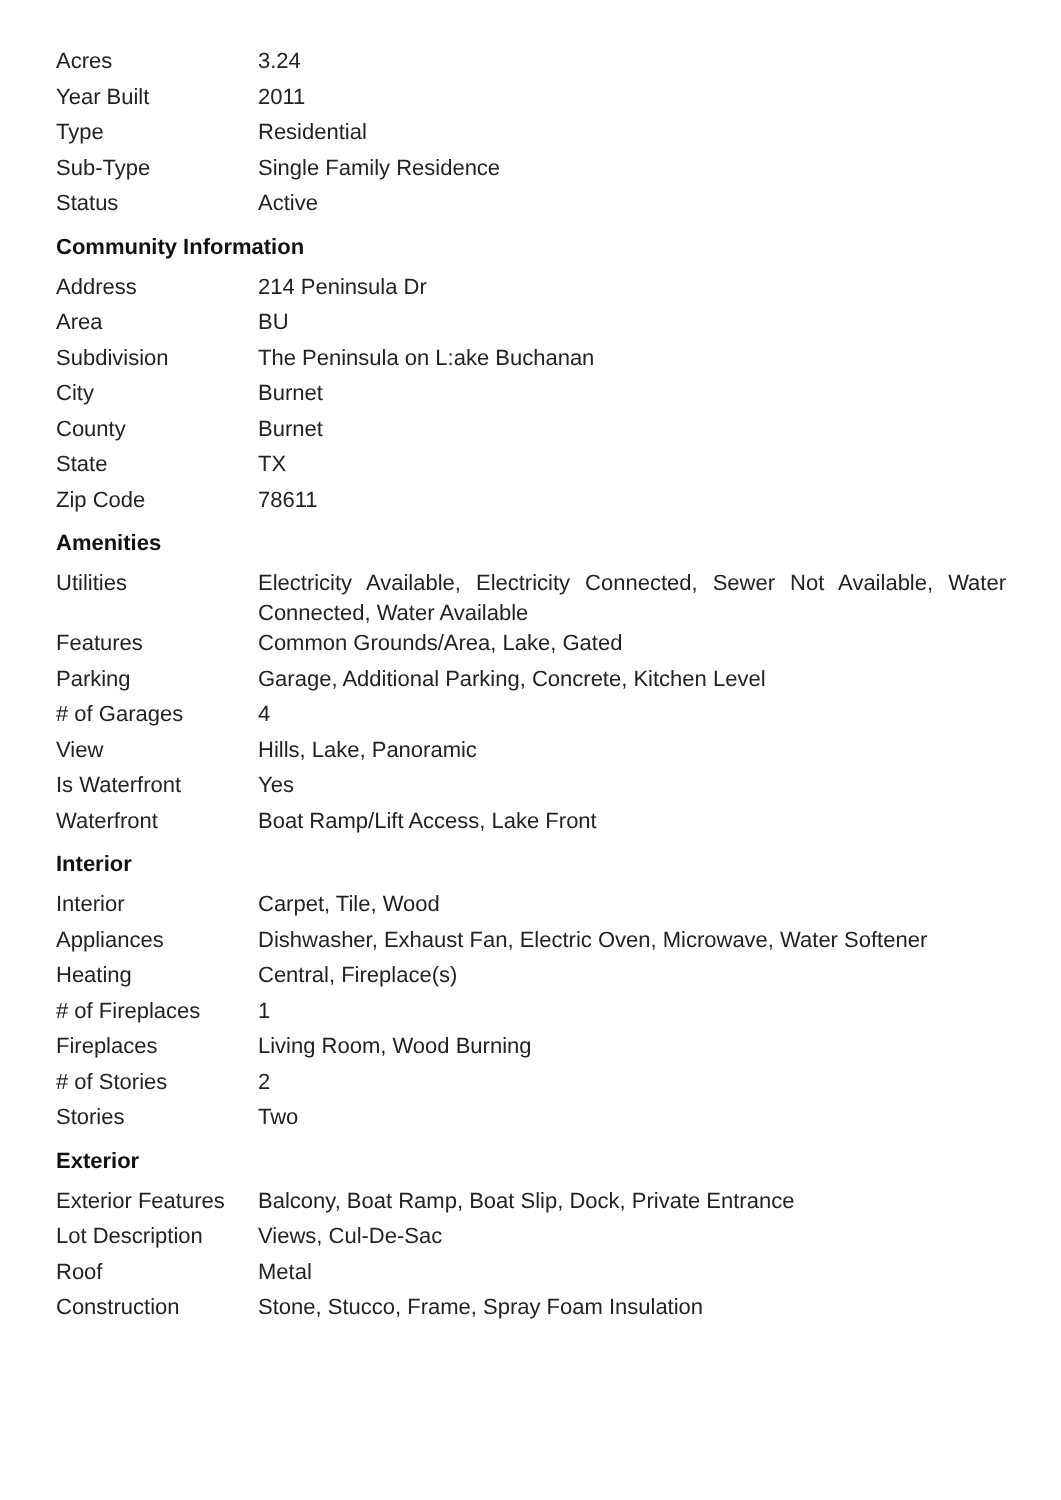| Acres | 3.24 |
| Year Built | 2011 |
| Type | Residential |
| Sub-Type | Single Family Residence |
| Status | Active |
Community Information
| Address | 214 Peninsula Dr |
| Area | BU |
| Subdivision | The Peninsula on L:ake Buchanan |
| City | Burnet |
| County | Burnet |
| State | TX |
| Zip Code | 78611 |
Amenities
| Utilities | Electricity Available, Electricity Connected, Sewer Not Available, Water Connected, Water Available |
| Features | Common Grounds/Area, Lake, Gated |
| Parking | Garage, Additional Parking, Concrete, Kitchen Level |
| # of Garages | 4 |
| View | Hills, Lake, Panoramic |
| Is Waterfront | Yes |
| Waterfront | Boat Ramp/Lift Access, Lake Front |
Interior
| Interior | Carpet, Tile, Wood |
| Appliances | Dishwasher, Exhaust Fan, Electric Oven, Microwave, Water Softener |
| Heating | Central, Fireplace(s) |
| # of Fireplaces | 1 |
| Fireplaces | Living Room, Wood Burning |
| # of Stories | 2 |
| Stories | Two |
Exterior
| Exterior Features | Balcony, Boat Ramp, Boat Slip, Dock, Private Entrance |
| Lot Description | Views, Cul-De-Sac |
| Roof | Metal |
| Construction | Stone, Stucco, Frame, Spray Foam Insulation |